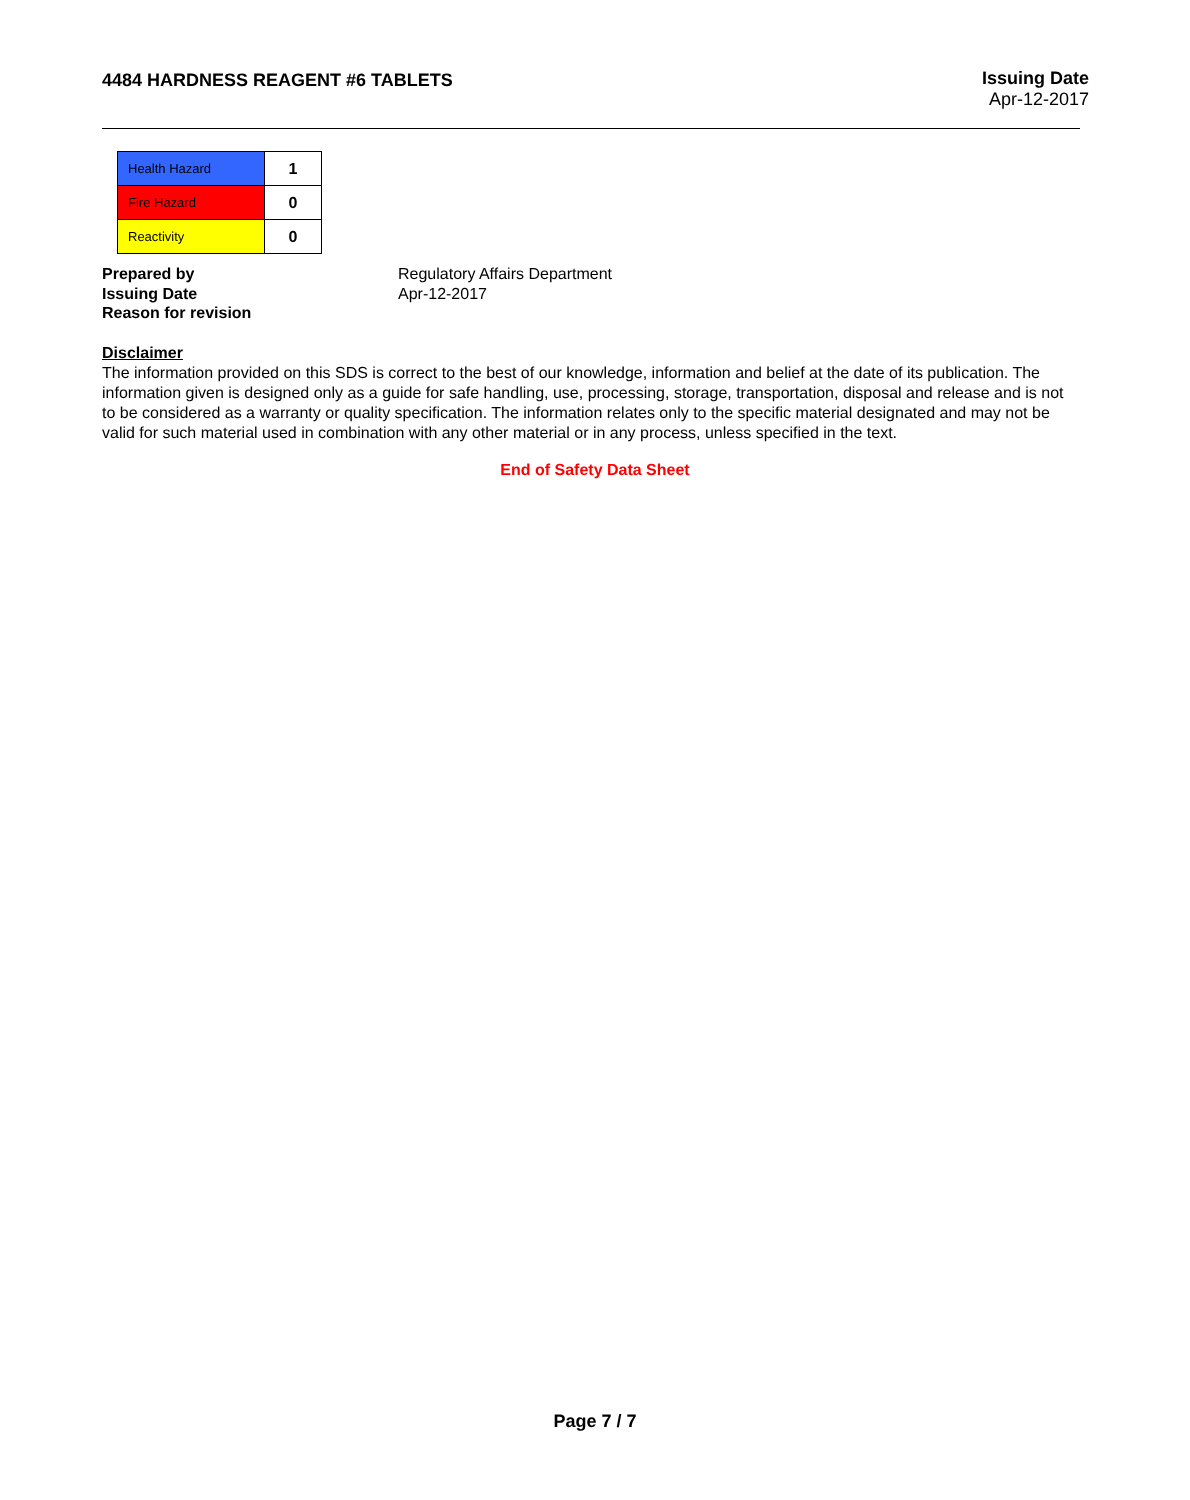4484 HARDNESS REAGENT #6 TABLETS
Issuing Date
Apr-12-2017
| Health Hazard | 1 |
| Fire Hazard | 0 |
| Reactivity | 0 |
Prepared by
Issuing Date
Reason for revision
Regulatory Affairs Department
Apr-12-2017
Disclaimer
The information provided on this SDS is correct to the best of our knowledge, information and belief at the date of its publication. The information given is designed only as a guide for safe handling, use, processing, storage, transportation, disposal and release and is not to be considered as a warranty or quality specification. The information relates only to the specific material designated and may not be valid for such material used in combination with any other material or in any process, unless specified in the text.
End of Safety Data Sheet
Page 7 / 7